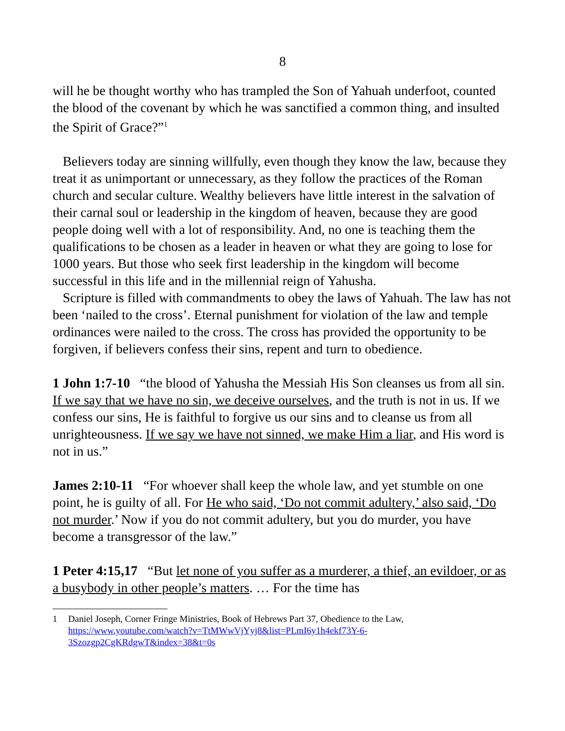8
will he be thought worthy who has trampled the Son of Yahuah underfoot, counted the blood of the covenant by which he was sanctified a common thing, and insulted the Spirit of Grace?”<sup>1</sup>
Believers today are sinning willfully, even though they know the law, because they treat it as unimportant or unnecessary, as they follow the practices of the Roman church and secular culture. Wealthy believers have little interest in the salvation of their carnal soul or leadership in the kingdom of heaven, because they are good people doing well with a lot of responsibility. And, no one is teaching them the qualifications to be chosen as a leader in heaven or what they are going to lose for 1000 years. But those who seek first leadership in the kingdom will become successful in this life and in the millennial reign of Yahusha.
Scripture is filled with commandments to obey the laws of Yahuah. The law has not been ‘nailed to the cross’. Eternal punishment for violation of the law and temple ordinances were nailed to the cross. The cross has provided the opportunity to be forgiven, if believers confess their sins, repent and turn to obedience.
1 John 1:7-10 “the blood of Yahusha the Messiah His Son cleanses us from all sin. If we say that we have no sin, we deceive ourselves, and the truth is not in us. If we confess our sins, He is faithful to forgive us our sins and to cleanse us from all unrighteousness. If we say we have not sinned, we make Him a liar, and His word is not in us.”
James 2:10-11 “For whoever shall keep the whole law, and yet stumble on one point, he is guilty of all. For He who said, ‘Do not commit adultery,’ also said, ‘Do not murder.’ Now if you do not commit adultery, but you do murder, you have become a transgressor of the law.”
1 Peter 4:15,17 “But let none of you suffer as a murderer, a thief, an evildoer, or as a busybody in other people’s matters. … For the time has
1 Daniel Joseph, Corner Fringe Ministries, Book of Hebrews Part 37, Obedience to the Law, https://www.youtube.com/watch?v=TtMWwVjYyj8&list=PLmI6y1h4ekf73Y-6-3Szozgp2CgKRdgwT&index=38&t=0s